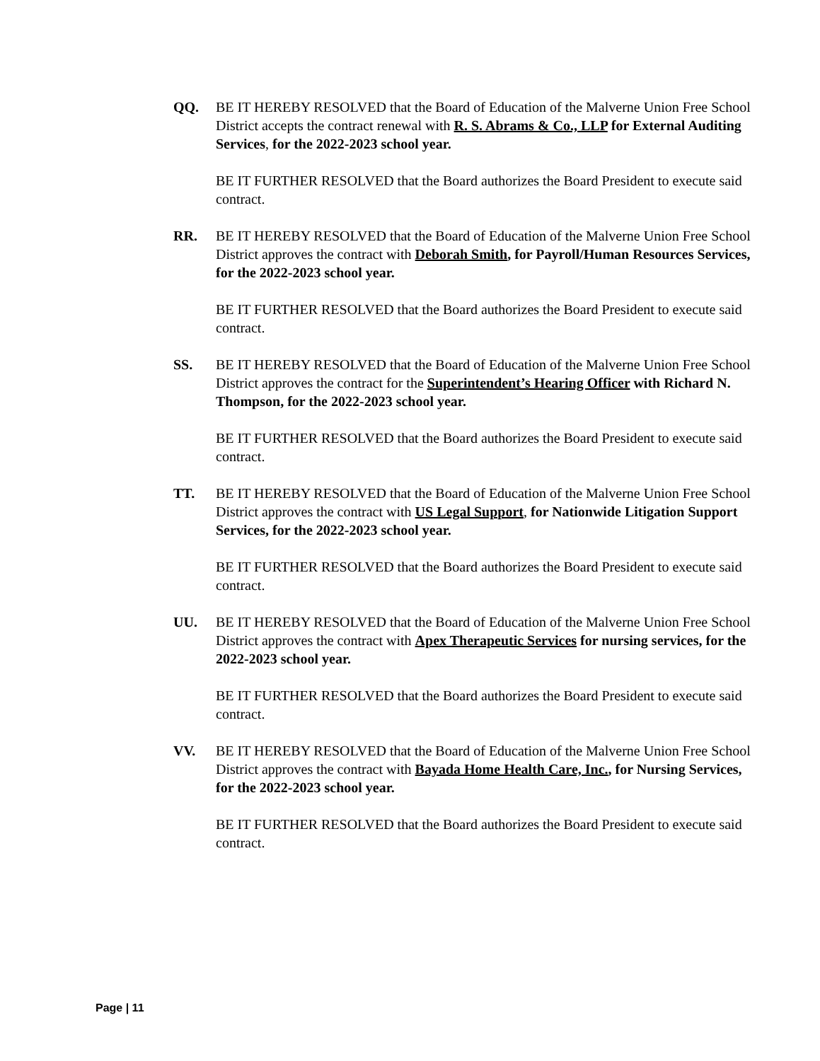QQ. BE IT HEREBY RESOLVED that the Board of Education of the Malverne Union Free School District accepts the contract renewal with R. S. Abrams & Co., LLP for External Auditing Services, for the 2022-2023 school year.
BE IT FURTHER RESOLVED that the Board authorizes the Board President to execute said contract.
RR. BE IT HEREBY RESOLVED that the Board of Education of the Malverne Union Free School District approves the contract with Deborah Smith, for Payroll/Human Resources Services, for the 2022-2023 school year.
BE IT FURTHER RESOLVED that the Board authorizes the Board President to execute said contract.
SS. BE IT HEREBY RESOLVED that the Board of Education of the Malverne Union Free School District approves the contract for the Superintendent’s Hearing Officer with Richard N. Thompson, for the 2022-2023 school year.
BE IT FURTHER RESOLVED that the Board authorizes the Board President to execute said contract.
TT. BE IT HEREBY RESOLVED that the Board of Education of the Malverne Union Free School District approves the contract with US Legal Support, for Nationwide Litigation Support Services, for the 2022-2023 school year.
BE IT FURTHER RESOLVED that the Board authorizes the Board President to execute said contract.
UU. BE IT HEREBY RESOLVED that the Board of Education of the Malverne Union Free School District approves the contract with Apex Therapeutic Services for nursing services, for the 2022-2023 school year.
BE IT FURTHER RESOLVED that the Board authorizes the Board President to execute said contract.
VV. BE IT HEREBY RESOLVED that the Board of Education of the Malverne Union Free School District approves the contract with Bayada Home Health Care, Inc., for Nursing Services, for the 2022-2023 school year.
BE IT FURTHER RESOLVED that the Board authorizes the Board President to execute said contract.
Page | 11